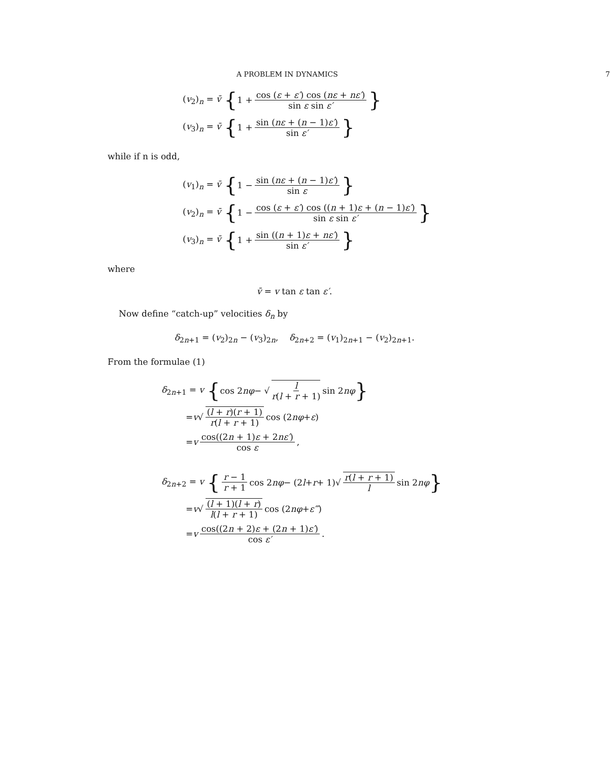A PROBLEM IN DYNAMICS 7
(v<sub>2</sub>)<sub>n</sub> = v̄ { 1 + cos (ε + ε′) cos (nε + nε′) sin ε sin ε′ }
(v<sub>3</sub>)<sub>n</sub> = v̄ { 1 + sin (nε + (n − 1)ε′) sin ε′ }
while if n is odd,
(v<sub>1</sub>)<sub>n</sub> = v̄ { 1 − sin (nε + (n − 1)ε′) sin ε }
(v<sub>2</sub>)<sub>n</sub> = v̄ { 1 − cos (ε + ε′) cos ((n + 1)ε + (n − 1)ε′) sin ε sin ε′ }
(v<sub>3</sub>)<sub>n</sub> = v̄ { 1 + sin ((n + 1)ε + nε′) sin ε′ }
where
v̄ = v tan ε tan ε′.
Now define “catch-up” velocities δ<sub>n</sub> by
δ<sub>2n+1</sub> = (v<sub>2</sub>)<sub>2n</sub> − (v<sub>3</sub>)<sub>2n</sub>, δ<sub>2n+2</sub> = (v<sub>1</sub>)<sub>2n+1</sub> − (v<sub>2</sub>)<sub>2n+1</sub>.
From the formulae (1)
δ<sub>2n+1</sub> = v { cos 2 nφ − √ l r(l + r + 1) sin 2 nφ }
= v √ (l + r)(r + 1) r(l + r + 1) cos (2 nφ + ε)
= v cos((2n + 1)ε + 2nε′) cos ε,
δ<sub>2n+2</sub> = v { r − 1 r + 1 cos 2 nφ − (2 l + r + 1)√ r(l + r + 1) l sin 2 nφ }
= v √ (l + 1)(l + r) l(l + r + 1) cos (2 nφ + ε‴)
= v cos((2n + 2)ε + (2n + 1)ε′) cos ε′.